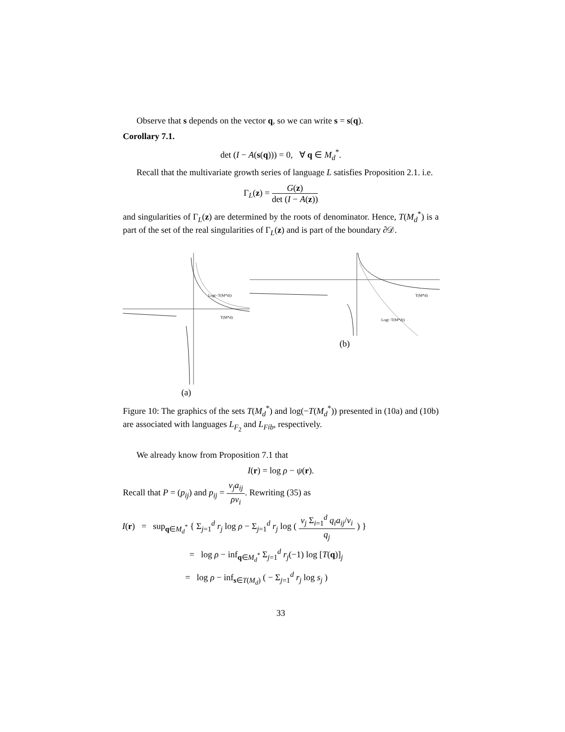Observe that s depends on the vector q, so we can write s = s(q).
Corollary 7.1.
det (I − A(s(q))) = 0, ∀ q ∈ M<sub>d</sub><sup>*</sup>.
Recall that the multivariate growth series of language L satisfies Proposition 2.1. i.e.
Γ<sub>L</sub>(z) = G(z) det (I − A(z))
and singularities of Γ<sub>L</sub>(z) are determined by the roots of denominator. Hence, T(M<sub>d</sub><sup>*</sup>) is a part of the set of the real singularities of Γ<sub>L</sub>(z) and is part of the boundary ∂𝒟.
Log(−T(M*d))
T(M*d)
(a)
Log(−T(M*d))
T(M*d)
(b)
Figure 10: The graphics of the sets T(M<sub>d</sub><sup>*</sup>) and log(−T(M<sub>d</sub><sup>*</sup>)) presented in (10a) and (10b) are associated with languages L<sub>F<sub>2</sub></sub> and L<sub>Fib</sub>, respectively.
We already know from Proposition 7.1 that
I(r) = log ρ − ψ(r).
Recall that P = (p<sub>ij</sub>) and p<sub>ij</sub> = v<sub>j</sub>a<sub>ij</sub> ρv<sub>i</sub>. Rewriting (35) as
I(r) = sup<sub>q∈M<sub>d</sub><sup>*</sup></sub> { Σ<sub>j=1</sub><sup>d</sup> r<sub>j</sub> log ρ − Σ<sub>j=1</sub><sup>d</sup> r<sub>j</sub> log ( v<sub>j</sub> Σ<sub>i=1</sub><sup>d</sup> q<sub>i</sub>a<sub>ij</sub>/v<sub>i</sub> q<sub>j</sub> ) }
= log ρ − inf<sub>q∈M<sub>d</sub><sup>*</sup></sub> Σ<sub>j=1</sub><sup>d</sup> r<sub>j</sub>(−1) log [T(q)]<sub>j</sub>
= log ρ − inf<sub>s∈T(M<sub>d</sub>)</sub> ( − Σ<sub>j=1</sub><sup>d</sup> r<sub>j</sub> log s<sub>j</sub> )
33